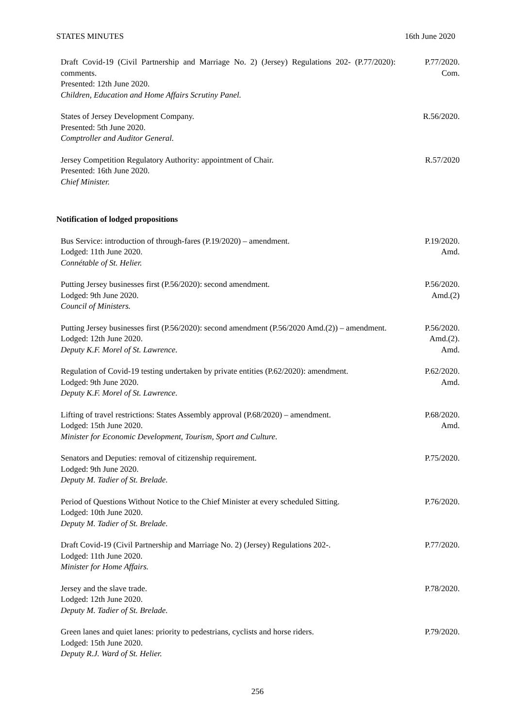STATES MINUTES 16th June 2020
Draft Covid-19 (Civil Partnership and Marriage No. 2) (Jersey) Regulations 202- (P.77/2020): comments.
Presented: 12th June 2020.
Children, Education and Home Affairs Scrutiny Panel.
P.77/2020.
Com.
States of Jersey Development Company.
Presented: 5th June 2020.
Comptroller and Auditor General.
R.56/2020.
Jersey Competition Regulatory Authority: appointment of Chair.
Presented: 16th June 2020.
Chief Minister.
R.57/2020
Notification of lodged propositions
Bus Service: introduction of through-fares (P.19/2020) – amendment.
Lodged: 11th June 2020.
Connétable of St. Helier.
P.19/2020.
Amd.
Putting Jersey businesses first (P.56/2020): second amendment.
Lodged: 9th June 2020.
Council of Ministers.
P.56/2020.
Amd.(2)
Putting Jersey businesses first (P.56/2020): second amendment (P.56/2020 Amd.(2)) – amendment.
Lodged: 12th June 2020.
Deputy K.F. Morel of St. Lawrence.
P.56/2020.
Amd.(2).
Amd.
Regulation of Covid-19 testing undertaken by private entities (P.62/2020): amendment.
Lodged: 9th June 2020.
Deputy K.F. Morel of St. Lawrence.
P.62/2020.
Amd.
Lifting of travel restrictions: States Assembly approval (P.68/2020) – amendment.
Lodged: 15th June 2020.
Minister for Economic Development, Tourism, Sport and Culture.
P.68/2020.
Amd.
Senators and Deputies: removal of citizenship requirement.
Lodged: 9th June 2020.
Deputy M. Tadier of St. Brelade.
P.75/2020.
Period of Questions Without Notice to the Chief Minister at every scheduled Sitting.
Lodged: 10th June 2020.
Deputy M. Tadier of St. Brelade.
P.76/2020.
Draft Covid-19 (Civil Partnership and Marriage No. 2) (Jersey) Regulations 202-.
Lodged: 11th June 2020.
Minister for Home Affairs.
P.77/2020.
Jersey and the slave trade.
Lodged: 12th June 2020.
Deputy M. Tadier of St. Brelade.
P.78/2020.
Green lanes and quiet lanes: priority to pedestrians, cyclists and horse riders.
Lodged: 15th June 2020.
Deputy R.J. Ward of St. Helier.
P.79/2020.
256